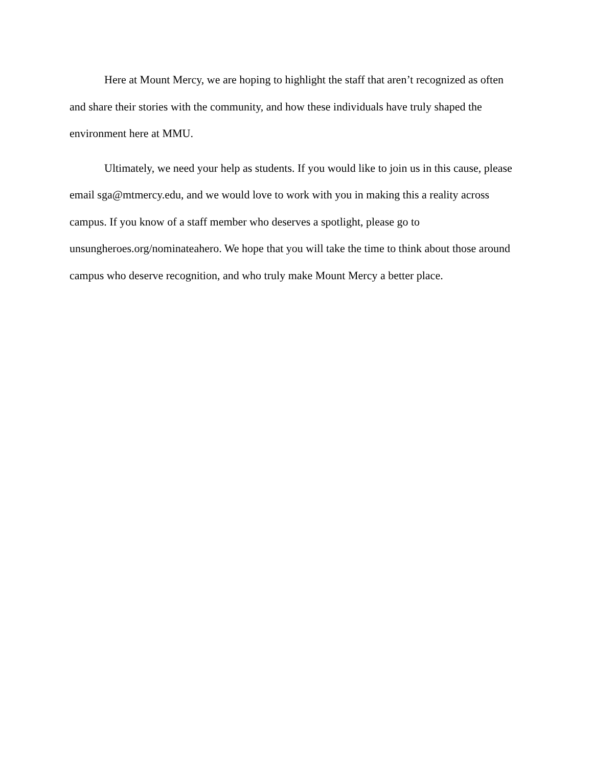Here at Mount Mercy, we are hoping to highlight the staff that aren’t recognized as often and share their stories with the community, and how these individuals have truly shaped the environment here at MMU.
Ultimately, we need your help as students. If you would like to join us in this cause, please email sga@mtmercy.edu, and we would love to work with you in making this a reality across campus. If you know of a staff member who deserves a spotlight, please go to unsungheroes.org/nominateahero. We hope that you will take the time to think about those around campus who deserve recognition, and who truly make Mount Mercy a better place.